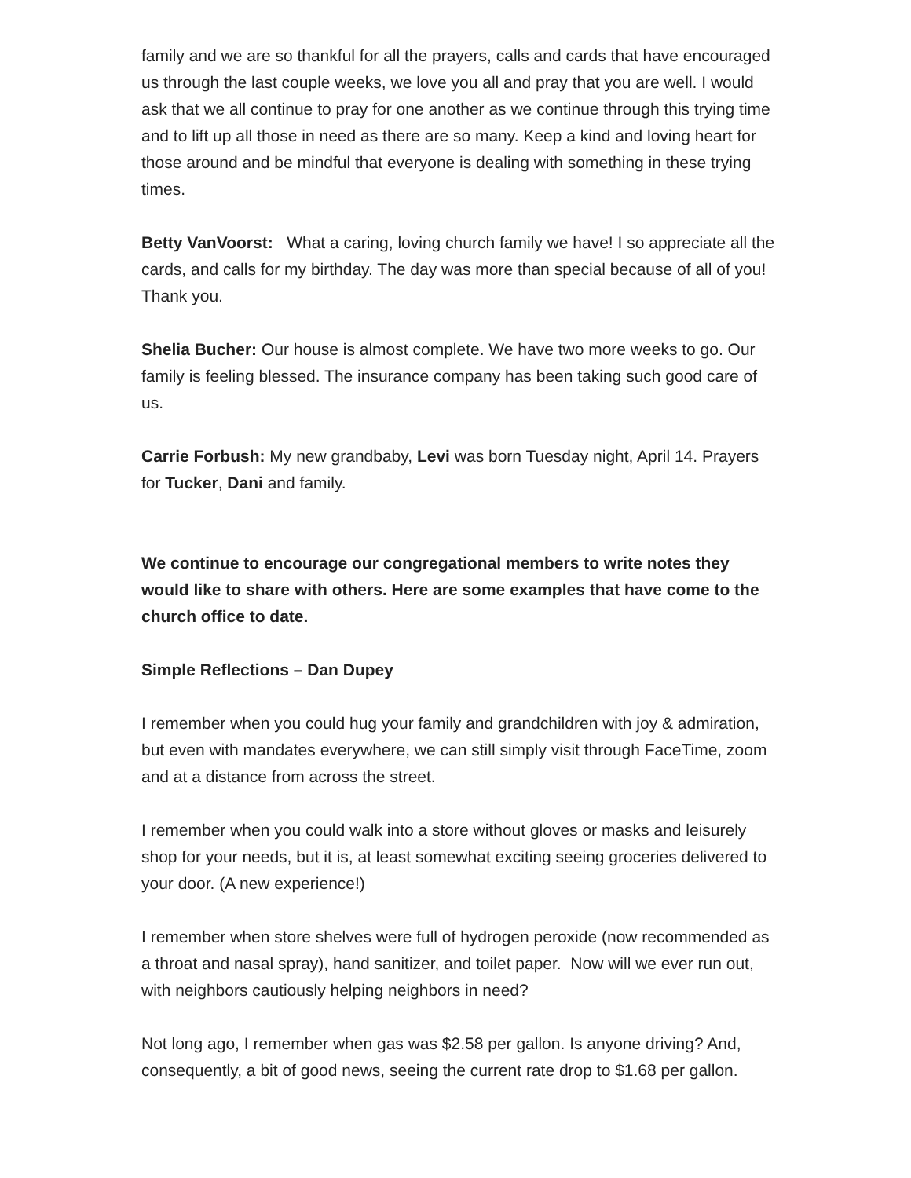family and we are so thankful for all the prayers, calls and cards that have encouraged us through the last couple weeks, we love you all and pray that you are well. I would ask that we all continue to pray for one another as we continue through this trying time and to lift up all those in need as there are so many. Keep a kind and loving heart for those around and be mindful that everyone is dealing with something in these trying times.
Betty VanVoorst: What a caring, loving church family we have! I so appreciate all the cards, and calls for my birthday. The day was more than special because of all of you! Thank you.
Shelia Bucher: Our house is almost complete. We have two more weeks to go. Our family is feeling blessed. The insurance company has been taking such good care of us.
Carrie Forbush: My new grandbaby, Levi was born Tuesday night, April 14. Prayers for Tucker, Dani and family.
We continue to encourage our congregational members to write notes they would like to share with others. Here are some examples that have come to the church office to date.
Simple Reflections – Dan Dupey
I remember when you could hug your family and grandchildren with joy & admiration, but even with mandates everywhere, we can still simply visit through FaceTime, zoom and at a distance from across the street.
I remember when you could walk into a store without gloves or masks and leisurely shop for your needs, but it is, at least somewhat exciting seeing groceries delivered to your door. (A new experience!)
I remember when store shelves were full of hydrogen peroxide (now recommended as a throat and nasal spray), hand sanitizer, and toilet paper. Now will we ever run out, with neighbors cautiously helping neighbors in need?
Not long ago, I remember when gas was $2.58 per gallon. Is anyone driving? And, consequently, a bit of good news, seeing the current rate drop to $1.68 per gallon.